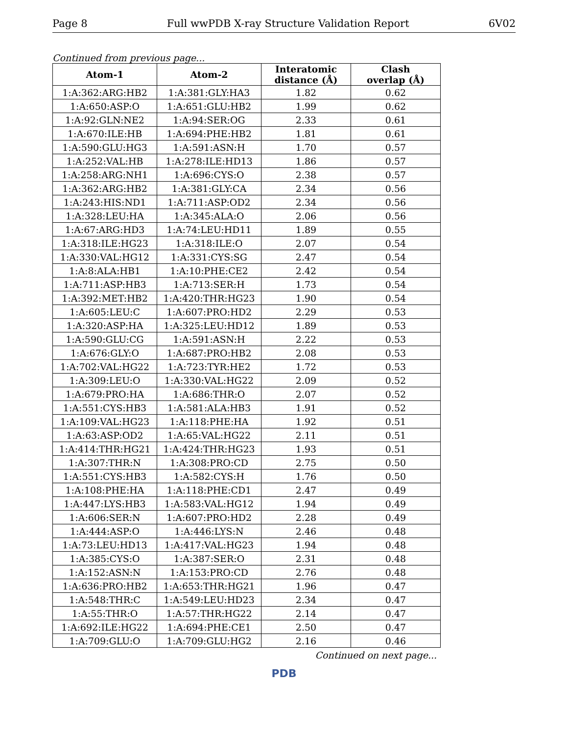Page 8 Full wwPDB X-ray Structure Validation Report 6V02
Continued from previous page...
| Atom-1 | Atom-2 | Interatomic distance (Å) | Clash overlap (Å) |
| --- | --- | --- | --- |
| 1:A:362:ARG:HB2 | 1:A:381:GLY:HA3 | 1.82 | 0.62 |
| 1:A:650:ASP:O | 1:A:651:GLU:HB2 | 1.99 | 0.62 |
| 1:A:92:GLN:NE2 | 1:A:94:SER:OG | 2.33 | 0.61 |
| 1:A:670:ILE:HB | 1:A:694:PHE:HB2 | 1.81 | 0.61 |
| 1:A:590:GLU:HG3 | 1:A:591:ASN:H | 1.70 | 0.57 |
| 1:A:252:VAL:HB | 1:A:278:ILE:HD13 | 1.86 | 0.57 |
| 1:A:258:ARG:NH1 | 1:A:696:CYS:O | 2.38 | 0.57 |
| 1:A:362:ARG:HB2 | 1:A:381:GLY:CA | 2.34 | 0.56 |
| 1:A:243:HIS:ND1 | 1:A:711:ASP:OD2 | 2.34 | 0.56 |
| 1:A:328:LEU:HA | 1:A:345:ALA:O | 2.06 | 0.56 |
| 1:A:67:ARG:HD3 | 1:A:74:LEU:HD11 | 1.89 | 0.55 |
| 1:A:318:ILE:HG23 | 1:A:318:ILE:O | 2.07 | 0.54 |
| 1:A:330:VAL:HG12 | 1:A:331:CYS:SG | 2.47 | 0.54 |
| 1:A:8:ALA:HB1 | 1:A:10:PHE:CE2 | 2.42 | 0.54 |
| 1:A:711:ASP:HB3 | 1:A:713:SER:H | 1.73 | 0.54 |
| 1:A:392:MET:HB2 | 1:A:420:THR:HG23 | 1.90 | 0.54 |
| 1:A:605:LEU:C | 1:A:607:PRO:HD2 | 2.29 | 0.53 |
| 1:A:320:ASP:HA | 1:A:325:LEU:HD12 | 1.89 | 0.53 |
| 1:A:590:GLU:CG | 1:A:591:ASN:H | 2.22 | 0.53 |
| 1:A:676:GLY:O | 1:A:687:PRO:HB2 | 2.08 | 0.53 |
| 1:A:702:VAL:HG22 | 1:A:723:TYR:HE2 | 1.72 | 0.53 |
| 1:A:309:LEU:O | 1:A:330:VAL:HG22 | 2.09 | 0.52 |
| 1:A:679:PRO:HA | 1:A:686:THR:O | 2.07 | 0.52 |
| 1:A:551:CYS:HB3 | 1:A:581:ALA:HB3 | 1.91 | 0.52 |
| 1:A:109:VAL:HG23 | 1:A:118:PHE:HA | 1.92 | 0.51 |
| 1:A:63:ASP:OD2 | 1:A:65:VAL:HG22 | 2.11 | 0.51 |
| 1:A:414:THR:HG21 | 1:A:424:THR:HG23 | 1.93 | 0.51 |
| 1:A:307:THR:N | 1:A:308:PRO:CD | 2.75 | 0.50 |
| 1:A:551:CYS:HB3 | 1:A:582:CYS:H | 1.76 | 0.50 |
| 1:A:108:PHE:HA | 1:A:118:PHE:CD1 | 2.47 | 0.49 |
| 1:A:447:LYS:HB3 | 1:A:583:VAL:HG12 | 1.94 | 0.49 |
| 1:A:606:SER:N | 1:A:607:PRO:HD2 | 2.28 | 0.49 |
| 1:A:444:ASP:O | 1:A:446:LYS:N | 2.46 | 0.48 |
| 1:A:73:LEU:HD13 | 1:A:417:VAL:HG23 | 1.94 | 0.48 |
| 1:A:385:CYS:O | 1:A:387:SER:O | 2.31 | 0.48 |
| 1:A:152:ASN:N | 1:A:153:PRO:CD | 2.76 | 0.48 |
| 1:A:636:PRO:HB2 | 1:A:653:THR:HG21 | 1.96 | 0.47 |
| 1:A:548:THR:C | 1:A:549:LEU:HD23 | 2.34 | 0.47 |
| 1:A:55:THR:O | 1:A:57:THR:HG22 | 2.14 | 0.47 |
| 1:A:692:ILE:HG22 | 1:A:694:PHE:CE1 | 2.50 | 0.47 |
| 1:A:709:GLU:O | 1:A:709:GLU:HG2 | 2.16 | 0.46 |
Continued on next page...
PDB